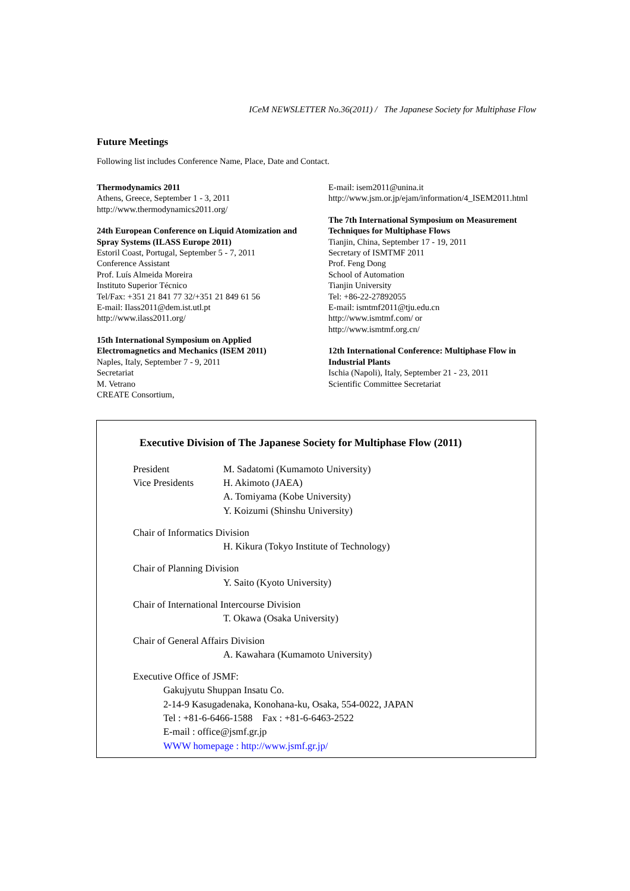ICeM NEWSLETTER No.36(2011) / The Japanese Society for Multiphase Flow
Future Meetings
Following list includes Conference Name, Place, Date and Contact.
Thermodynamics 2011
Athens, Greece, September 1 - 3, 2011
http://www.thermodynamics2011.org/
24th European Conference on Liquid Atomization and Spray Systems (ILASS Europe 2011)
Estoril Coast, Portugal, September 5 - 7, 2011
Conference Assistant
Prof. Luís Almeida Moreira
Instituto Superior Técnico
Tel/Fax: +351 21 841 77 32/+351 21 849 61 56
E-mail: Ilass2011@dem.ist.utl.pt
http://www.ilass2011.org/
15th International Symposium on Applied Electromagnetics and Mechanics (ISEM 2011)
Naples, Italy, September 7 - 9, 2011
Secretariat
M. Vetrano
CREATE Consortium,
E-mail: isem2011@unina.it
http://www.jsm.or.jp/ejam/information/4_ISEM2011.html
The 7th International Symposium on Measurement Techniques for Multiphase Flows
Tianjin, China, September 17 - 19, 2011
Secretary of ISMTMF 2011
Prof. Feng Dong
School of Automation
Tianjin University
Tel: +86-22-27892055
E-mail: ismtmf2011@tju.edu.cn
http://www.ismtmf.com/ or
http://www.ismtmf.org.cn/
12th International Conference: Multiphase Flow in Industrial Plants
Ischia (Napoli), Italy, September 21 - 23, 2011
Scientific Committee Secretariat
Executive Division of The Japanese Society for Multiphase Flow (2011)
President M. Sadatomi (Kumamoto University)
Vice Presidents H. Akimoto (JAEA)
A. Tomiyama (Kobe University)
Y. Koizumi (Shinshu University)
Chair of Informatics Division
H. Kikura (Tokyo Institute of Technology)
Chair of Planning Division
Y. Saito (Kyoto University)
Chair of International Intercourse Division
T. Okawa (Osaka University)
Chair of General Affairs Division
A. Kawahara (Kumamoto University)
Executive Office of JSMF:
Gakujyutu Shuppan Insatu Co.
2-14-9 Kasugadenaka, Konohana-ku, Osaka, 554-0022, JAPAN
Tel : +81-6-6466-1588 Fax : +81-6-6463-2522
E-mail : office@jsmf.gr.jp
WWW homepage : http://www.jsmf.gr.jp/